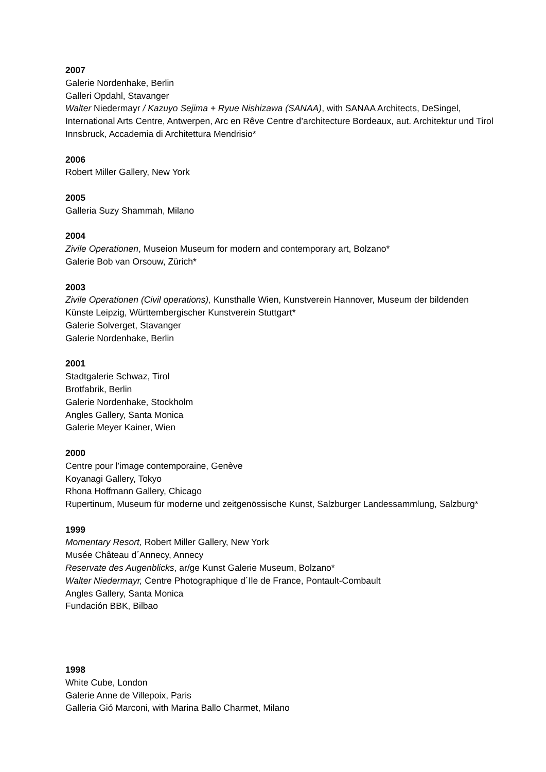2007
Galerie Nordenhake, Berlin
Galleri Opdahl, Stavanger
Walter Niedermayr / Kazuyo Sejima + Ryue Nishizawa (SANAA), with SANAA Architects, DeSingel, International Arts Centre, Antwerpen, Arc en Rêve Centre d’architecture Bordeaux, aut. Architektur und Tirol Innsbruck, Accademia di Architettura Mendrisio*
2006
Robert Miller Gallery, New York
2005
Galleria Suzy Shammah, Milano
2004
Zivile Operationen, Museion Museum for modern and contemporary art, Bolzano*
Galerie Bob van Orsouw, Zürich*
2003
Zivile Operationen (Civil operations), Kunsthalle Wien, Kunstverein Hannover, Museum der bildenden Künste Leipzig, Württembergischer Kunstverein Stuttgart*
Galerie Solverget, Stavanger
Galerie Nordenhake, Berlin
2001
Stadtgalerie Schwaz, Tirol
Brotfabrik, Berlin
Galerie Nordenhake, Stockholm
Angles Gallery, Santa Monica
Galerie Meyer Kainer, Wien
2000
Centre pour l’image contemporaine, Genève
Koyanagi Gallery, Tokyo
Rhona Hoffmann Gallery, Chicago
Rupertinum, Museum für moderne und zeitgenössische Kunst, Salzburger Landessammlung, Salzburg*
1999
Momentary Resort, Robert Miller Gallery, New York
Musée Château d´Annecy, Annecy
Reservate des Augenblicks, ar/ge Kunst Galerie Museum, Bolzano*
Walter Niedermayr, Centre Photographique d´Ile de France, Pontault-Combault
Angles Gallery, Santa Monica
Fundación BBK, Bilbao
1998
White Cube, London
Galerie Anne de Villepoix, Paris
Galleria Gió Marconi, with Marina Ballo Charmet, Milano